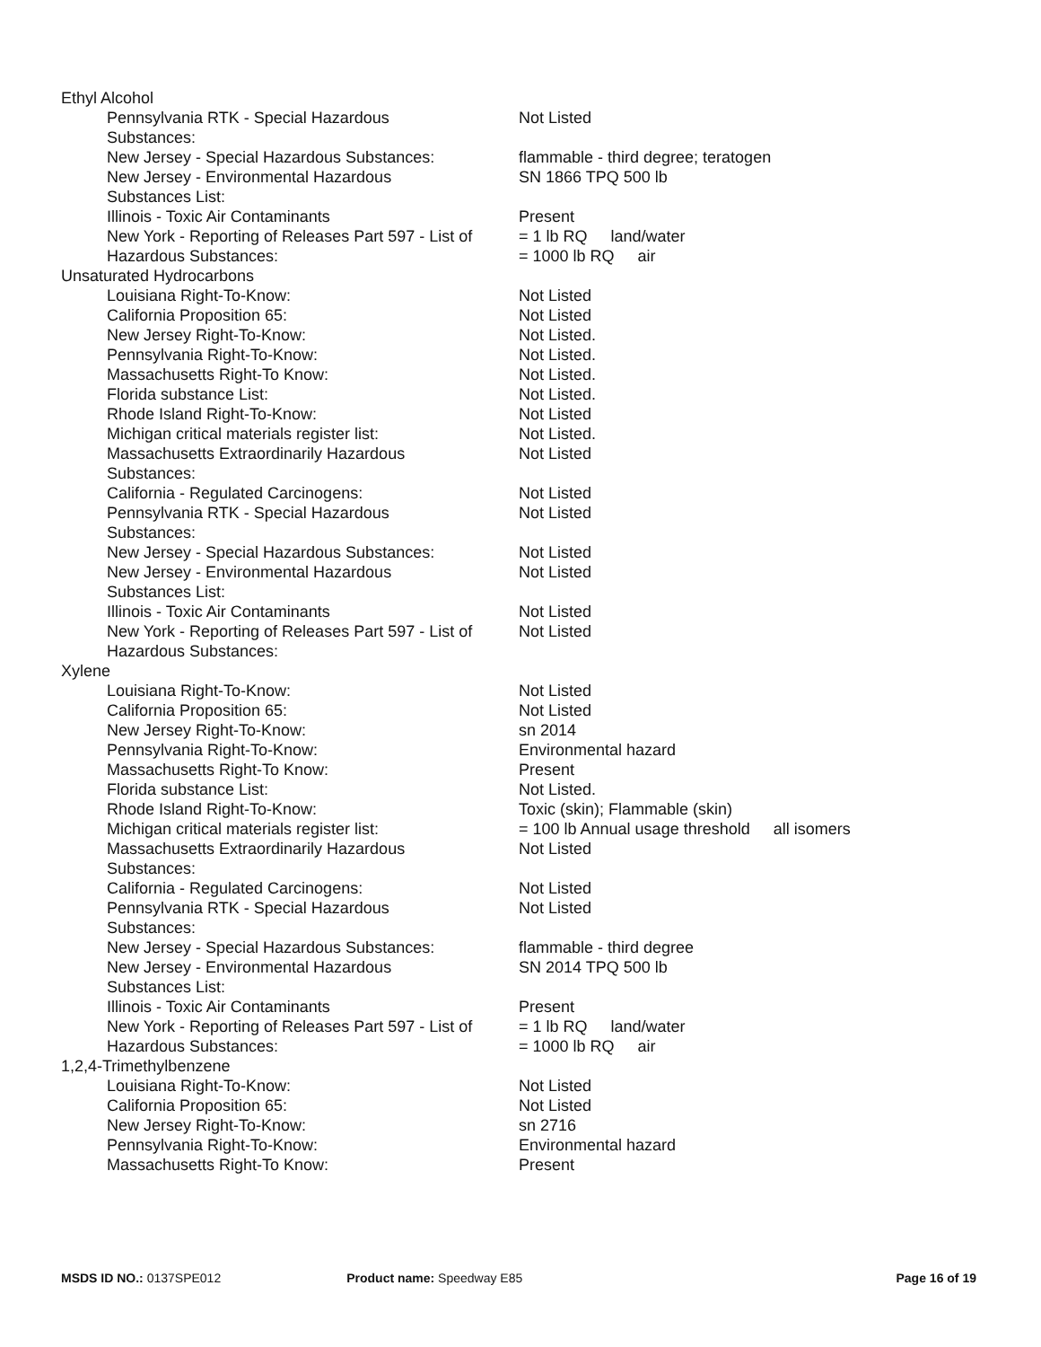| Ethyl Alcohol | |
| Pennsylvania RTK - Special Hazardous Substances: | Not Listed |
| New Jersey - Special Hazardous Substances: | flammable - third degree; teratogen |
| New Jersey - Environmental Hazardous Substances List: | SN 1866 TPQ 500 lb |
| Illinois - Toxic Air Contaminants | Present |
| New York - Reporting of Releases Part 597 - List of Hazardous Substances: | = 1 lb RQ land/water = 1000 lb RQ air |
| Unsaturated Hydrocarbons | |
| Louisiana Right-To-Know: | Not Listed |
| California Proposition 65: | Not Listed |
| New Jersey Right-To-Know: | Not Listed. |
| Pennsylvania Right-To-Know: | Not Listed. |
| Massachusetts Right-To Know: | Not Listed. |
| Florida substance List: | Not Listed. |
| Rhode Island Right-To-Know: | Not Listed |
| Michigan critical materials register list: | Not Listed. |
| Massachusetts Extraordinarily Hazardous Substances: | Not Listed |
| California - Regulated Carcinogens: | Not Listed |
| Pennsylvania RTK - Special Hazardous Substances: | Not Listed |
| New Jersey - Special Hazardous Substances: | Not Listed |
| New Jersey - Environmental Hazardous Substances List: | Not Listed |
| Illinois - Toxic Air Contaminants | Not Listed |
| New York - Reporting of Releases Part 597 - List of Hazardous Substances: | Not Listed |
| Xylene | |
| Louisiana Right-To-Know: | Not Listed |
| California Proposition 65: | Not Listed |
| New Jersey Right-To-Know: | sn 2014 |
| Pennsylvania Right-To-Know: | Environmental hazard |
| Massachusetts Right-To Know: | Present |
| Florida substance List: | Not Listed. |
| Rhode Island Right-To-Know: | Toxic (skin); Flammable (skin) |
| Michigan critical materials register list: | = 100 lb Annual usage threshold all isomers |
| Massachusetts Extraordinarily Hazardous Substances: | Not Listed |
| California - Regulated Carcinogens: | Not Listed |
| Pennsylvania RTK - Special Hazardous Substances: | Not Listed |
| New Jersey - Special Hazardous Substances: | flammable - third degree |
| New Jersey - Environmental Hazardous Substances List: | SN 2014 TPQ 500 lb |
| Illinois - Toxic Air Contaminants | Present |
| New York - Reporting of Releases Part 597 - List of Hazardous Substances: | = 1 lb RQ land/water = 1000 lb RQ air |
| 1,2,4-Trimethylbenzene | |
| Louisiana Right-To-Know: | Not Listed |
| California Proposition 65: | Not Listed |
| New Jersey Right-To-Know: | sn 2716 |
| Pennsylvania Right-To-Know: | Environmental hazard |
| Massachusetts Right-To Know: | Present |
MSDS ID NO.: 0137SPE012 Product name: Speedway E85 Page 16 of 19